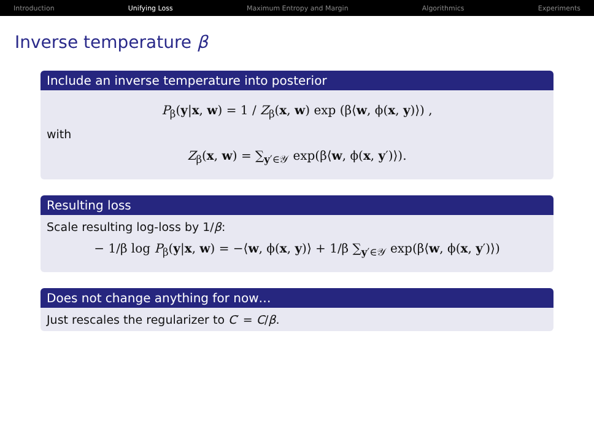Introduction Unifying Loss Maximum Entropy and Margin Algorithmics Experiments
Inverse temperature β
Include an inverse temperature into posterior
P<sub>β</sub>(y|x, w) = 1 / Z<sub>β</sub>(x, w) exp (β⟨w, ϕ(x, y)⟩) ,
with
Z<sub>β</sub>(x, w) = ∑<sub>y′∈𝒴</sub> exp(β⟨w, ϕ(x, y′)⟩).
Resulting loss
Scale resulting log-loss by 1/β:
− 1/β log P<sub>β</sub>(y|x, w) = −⟨w, ϕ(x, y)⟩ + 1/β ∑<sub>y′∈𝒴</sub> exp(β⟨w, ϕ(x, y′)⟩)
Does not change anything for now…
Just rescales the regularizer to C′ = C/β.